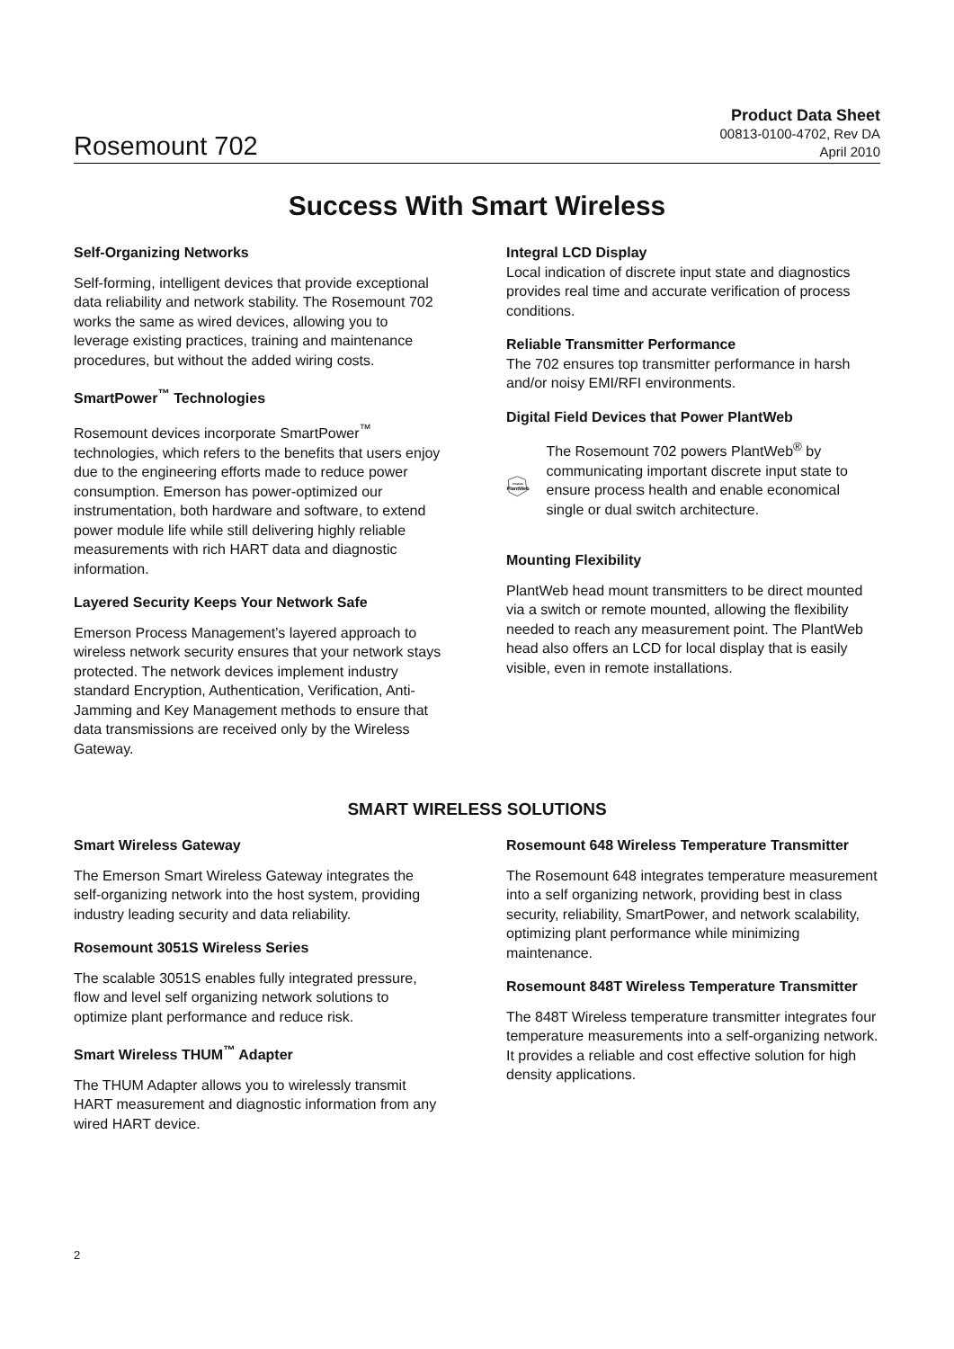Rosemount 702
Product Data Sheet
00813-0100-4702, Rev DA
April 2010
Success With Smart Wireless
Self-Organizing Networks
Self-forming, intelligent devices that provide exceptional data reliability and network stability. The Rosemount 702 works the same as wired devices, allowing you to leverage existing practices, training and maintenance procedures, but without the added wiring costs.
SmartPower<sup>™</sup> Technologies
Rosemount devices incorporate SmartPower<sup>™</sup> technologies, which refers to the benefits that users enjoy due to the engineering efforts made to reduce power consumption. Emerson has power-optimized our instrumentation, both hardware and software, to extend power module life while still delivering highly reliable measurements with rich HART data and diagnostic information.
Layered Security Keeps Your Network Safe
Emerson Process Management’s layered approach to wireless network security ensures that your network stays protected. The network devices implement industry standard Encryption, Authentication, Verification, Anti-Jamming and Key Management methods to ensure that data transmissions are received only by the Wireless Gateway.
Integral LCD Display
Local indication of discrete input state and diagnostics provides real time and accurate verification of process conditions.
Reliable Transmitter Performance
The 702 ensures top transmitter performance in harsh and/or noisy EMI/RFI environments.
Digital Field Devices that Power PlantWeb
POWERS
PlantWeb
The Rosemount 702 powers PlantWeb<sup>®</sup> by communicating important discrete input state to ensure process health and enable economical single or dual switch architecture.
Mounting Flexibility
PlantWeb head mount transmitters to be direct mounted via a switch or remote mounted, allowing the flexibility needed to reach any measurement point. The PlantWeb head also offers an LCD for local display that is easily visible, even in remote installations.
SMART WIRELESS SOLUTIONS
Smart Wireless Gateway
The Emerson Smart Wireless Gateway integrates the self-organizing network into the host system, providing industry leading security and data reliability.
Rosemount 3051S Wireless Series
The scalable 3051S enables fully integrated pressure, flow and level self organizing network solutions to optimize plant performance and reduce risk.
Smart Wireless THUM<sup>™</sup> Adapter
The THUM Adapter allows you to wirelessly transmit HART measurement and diagnostic information from any wired HART device.
Rosemount 648 Wireless Temperature Transmitter
The Rosemount 648 integrates temperature measurement into a self organizing network, providing best in class security, reliability, SmartPower, and network scalability, optimizing plant performance while minimizing maintenance.
Rosemount 848T Wireless Temperature Transmitter
The 848T Wireless temperature transmitter integrates four temperature measurements into a self-organizing network. It provides a reliable and cost effective solution for high density applications.
2